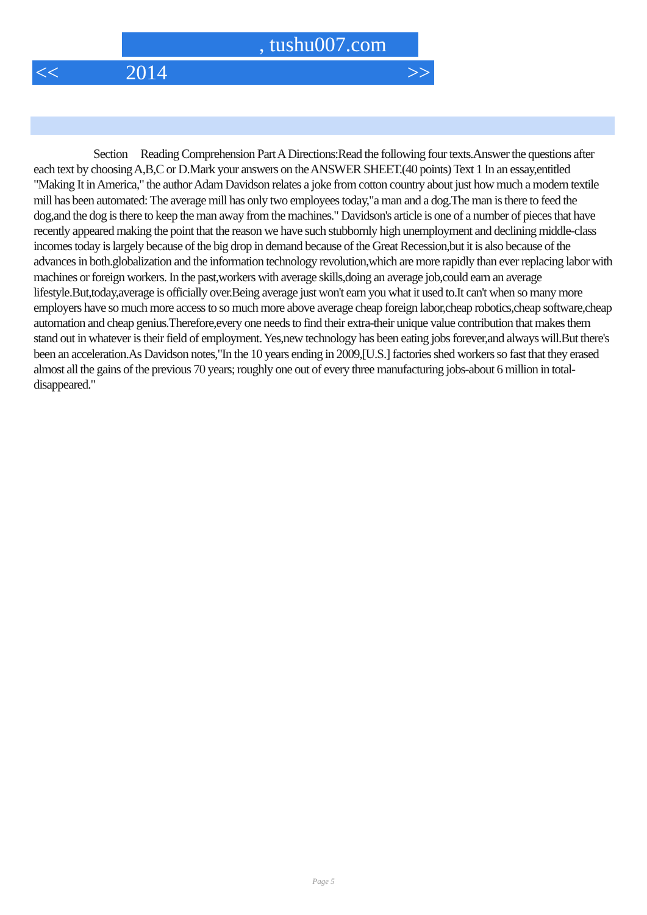, tushu007.com
<< 2014 >>
Section Reading Comprehension Part A Directions:Read the following four texts.Answer the questions after each text by choosing A,B,C or D.Mark your answers on the ANSWER SHEET.(40 points) Text 1 In an essay,entitled "Making It in America," the author Adam Davidson relates a joke from cotton country about just how much a modern textile mill has been automated: The average mill has only two employees today,"a man and a dog.The man is there to feed the dog,and the dog is there to keep the man away from the machines." Davidson's article is one of a number of pieces that have recently appeared making the point that the reason we have such stubbornly high unemployment and declining middle-class incomes today is largely because of the big drop in demand because of the Great Recession,but it is also because of the advances in both.globalization and the information technology revolution,which are more rapidly than ever replacing labor with machines or foreign workers. In the past,workers with average skills,doing an average job,could earn an average lifestyle.But,today,average is officially over.Being average just won't earn you what it used to.It can't when so many more employers have so much more access to so much more above average cheap foreign labor,cheap robotics,cheap software,cheap automation and cheap genius.Therefore,every one needs to find their extra-their unique value contribution that makes them stand out in whatever is their field of employment. Yes,new technology has been eating jobs forever,and always will.But there's been an acceleration.As Davidson notes,"In the 10 years ending in 2009,[U.S.] factories shed workers so fast that they erased almost all the gains of the previous 70 years; roughly one out of every three manufacturing jobs-about 6 million in total-disappeared."
Page 5